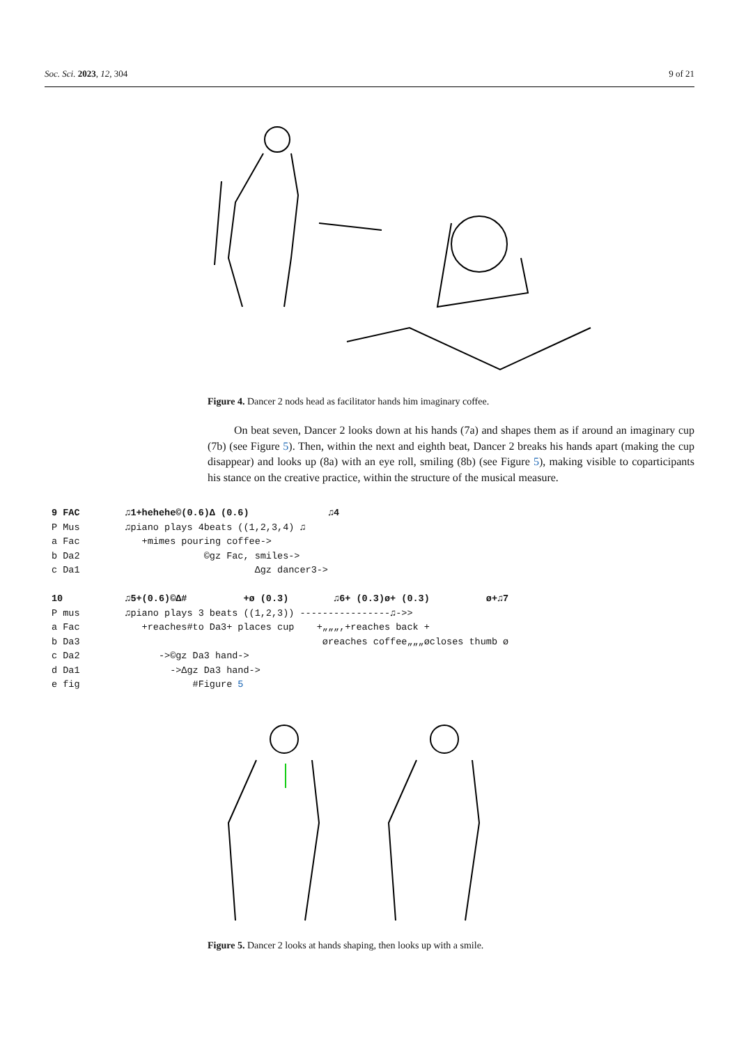Soc. Sci. 2023, 12, 304 9 of 21
Figure 4. Dancer 2 nods head as facilitator hands him imaginary coffee.
On beat seven, Dancer 2 looks down at his hands (7a) and shapes them as if around an imaginary cup (7b) (see Figure 5). Then, within the next and eighth beat, Dancer 2 breaks his hands apart (making the cup disappear) and looks up (8a) with an eye roll, smiling (8b) (see Figure 5), making visible to coparticipants his stance on the creative practice, within the structure of the musical measure.
9 FAC ♫1+hehehe©(0.6)Δ (0.6) ♫4 P Mus ♫piano plays 4beats ((1,2,3,4) ♫ a Fac +mimes pouring coffee-> b Da2 ©gz Fac, smiles-> c Da1 Δgz dancer3-> 10 ♫5+(0.6)©Δ# +ø (0.3) ♫6+ (0.3)ø+ (0.3) ø+♫7 P mus ♫piano plays 3 beats ((1,2,3)) ----------------♫->> a Fac +reaches#to Da3+ places cup +„„„,+reaches back + b Da3 øreaches coffee„„„øcloses thumb ø c Da2 ->©gz Da3 hand-> d Da1 ->Δgz Da3 hand-> e fig #Figure 5
Figure 5. Dancer 2 looks at hands shaping, then looks up with a smile.